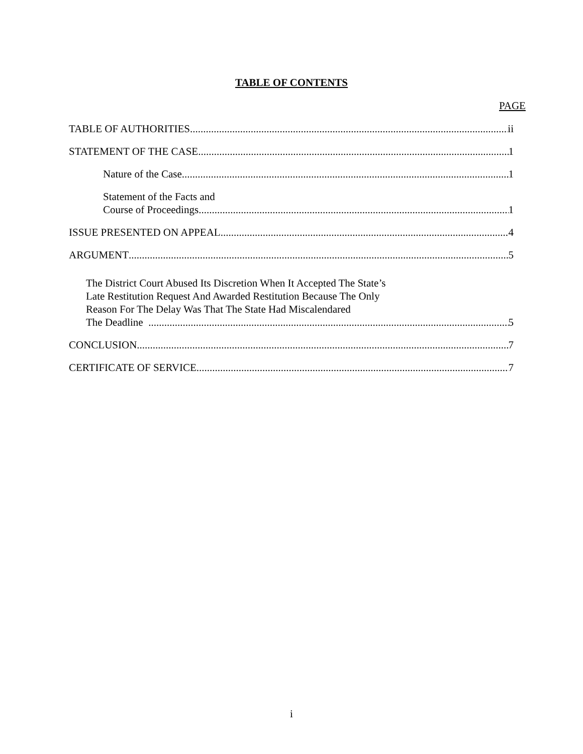TABLE OF CONTENTS
PAGE
TABLE OF AUTHORITIES ii
STATEMENT OF THE CASE 1
Nature of the Case 1
Statement of the Facts and
Course of Proceedings 1
ISSUE PRESENTED ON APPEAL 4
ARGUMENT 5
The District Court Abused Its Discretion When It Accepted The State’s
Late Restitution Request And Awarded Restitution Because The Only
Reason For The Delay Was That The State Had Miscalendared
The Deadline 5
CONCLUSION 7
CERTIFICATE OF SERVICE 7
i